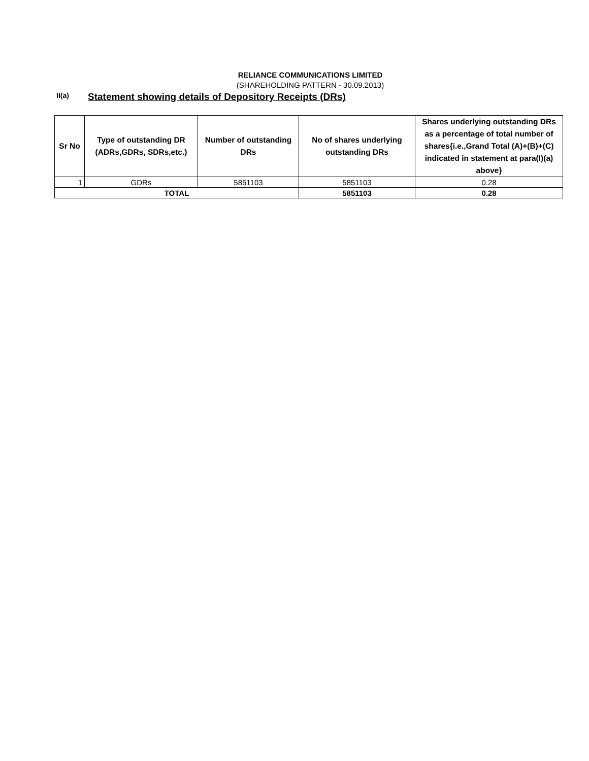RELIANCE COMMUNICATIONS LIMITED
(SHAREHOLDING PATTERN - 30.09.2013)
II(a) Statement showing details of Depository Receipts (DRs)
| Sr No | Type of outstanding DR (ADRs,GDRs, SDRs,etc.) | Number of outstanding DRs | No of shares underlying outstanding DRs | Shares underlying outstanding DRs as a percentage of total number of shares{i.e.,Grand Total (A)+(B)+(C) indicated in statement at para(I)(a) above} |
| --- | --- | --- | --- | --- |
| 1 | GDRs | 5851103 | 5851103 | 0.28 |
| TOTAL | | | 5851103 | 0.28 |